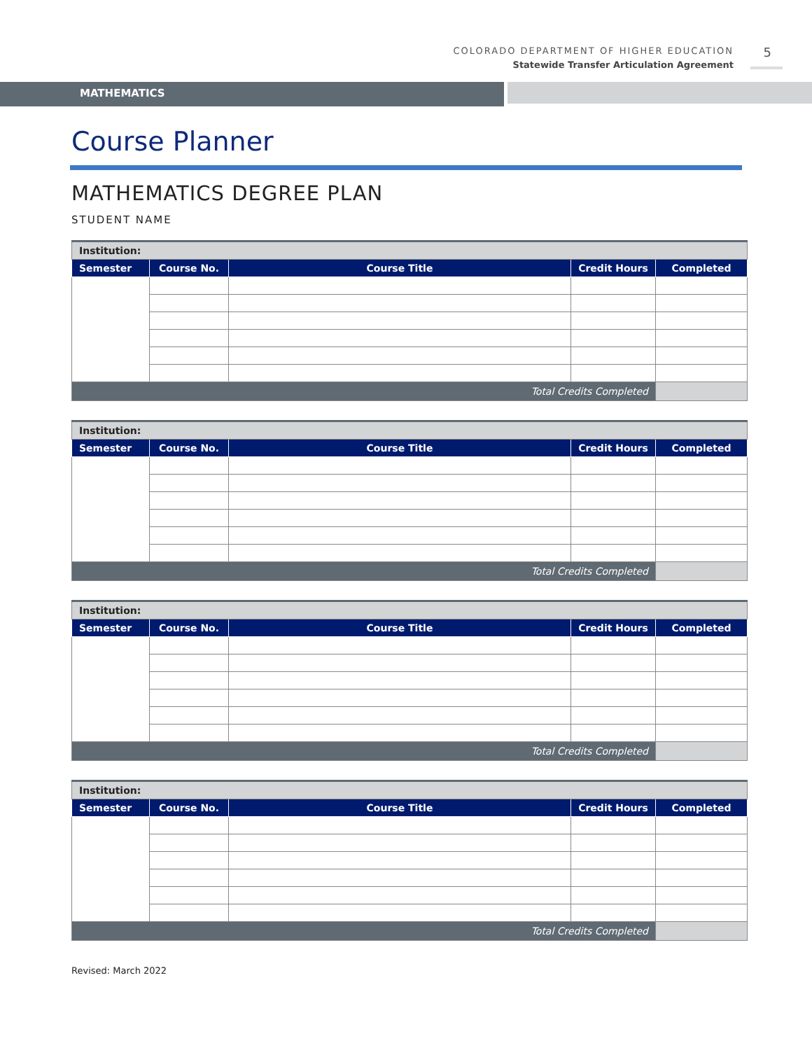COLORADO DEPARTMENT OF HIGHER EDUCATION
Statewide Transfer Articulation Agreement
5
MATHEMATICS
Course Planner
MATHEMATICS DEGREE PLAN
STUDENT NAME
| Institution: | | | | |
| Semester | Course No. | Course Title | Credit Hours | Completed |
| Total Credits Completed | | | | |
| Institution: | | | | |
| Semester | Course No. | Course Title | Credit Hours | Completed |
| Total Credits Completed | | | | |
| Institution: | | | | |
| Semester | Course No. | Course Title | Credit Hours | Completed |
| Total Credits Completed | | | | |
| Institution: | | | | |
| Semester | Course No. | Course Title | Credit Hours | Completed |
| Total Credits Completed | | | | |
Revised: March 2022